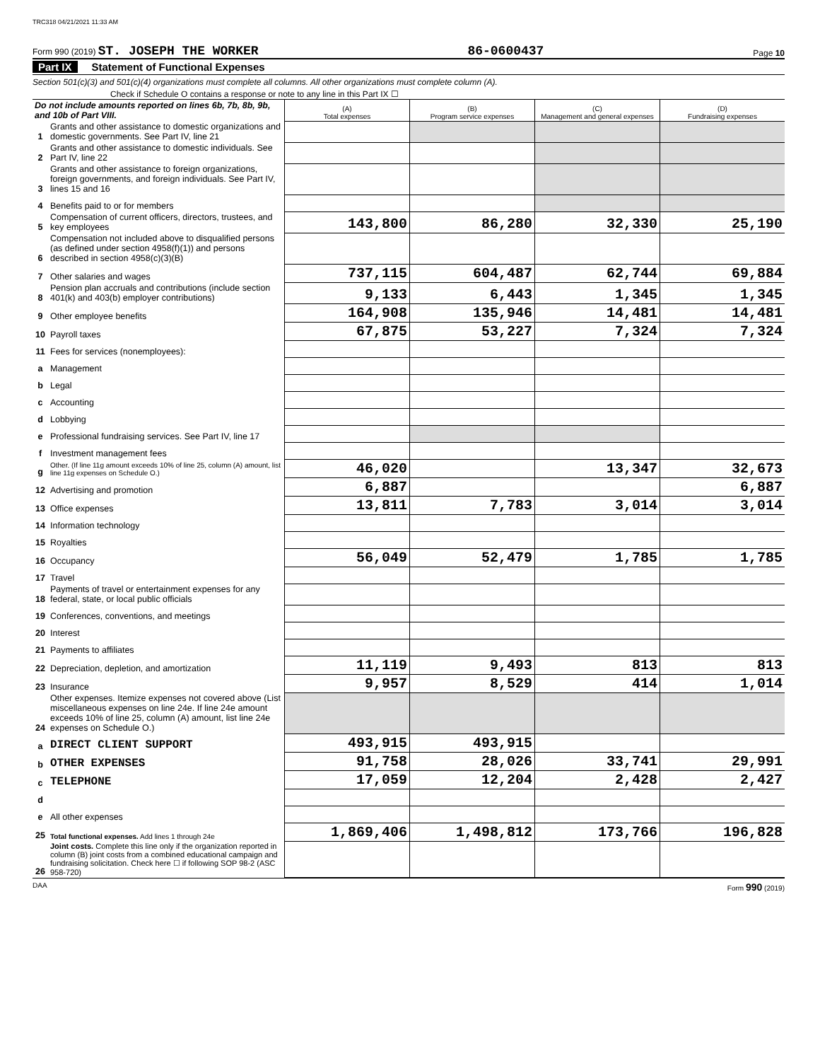TRC318 04/21/2021 11:33 AM
Form 990 (2019) ST. JOSEPH THE WORKER 86-0600437 Page 10
Part IX Statement of Functional Expenses
Section 501(c)(3) and 501(c)(4) organizations must complete all columns. All other organizations must complete column (A).
Check if Schedule O contains a response or note to any line in this Part IX ☐
| Do not include amounts reported on lines 6b, 7b, 8b, 9b, and 10b of Part VIII. | | (A) Total expenses | (B) Program service expenses | (C) Management and general expenses | (D) Fundraising expenses |
| 1 | Grants and other assistance to domestic organizations and domestic governments. See Part IV, line 21 | | | | |
| 2 | Grants and other assistance to domestic individuals. See Part IV, line 22 | | | | |
| 3 | Grants and other assistance to foreign organizations, foreign governments, and foreign individuals. See Part IV, lines 15 and 16 | | | | |
| 4 | Benefits paid to or for members | | | | |
| 5 | Compensation of current officers, directors, trustees, and key employees | 143,800 | 86,280 | 32,330 | 25,190 |
| 6 | Compensation not included above to disqualified persons (as defined under section 4958(f)(1)) and persons described in section 4958(c)(3)(B) | | | | |
| 7 | Other salaries and wages | 737,115 | 604,487 | 62,744 | 69,884 |
| 8 | Pension plan accruals and contributions (include section 401(k) and 403(b) employer contributions) | 9,133 | 6,443 | 1,345 | 1,345 |
| 9 | Other employee benefits | 164,908 | 135,946 | 14,481 | 14,481 |
| 10 | Payroll taxes | 67,875 | 53,227 | 7,324 | 7,324 |
| 11 | Fees for services (nonemployees): | | | | |
| a | Management | | | | |
| b | Legal | | | | |
| c | Accounting | | | | |
| d | Lobbying | | | | |
| e | Professional fundraising services. See Part IV, line 17 | | | | |
| f | Investment management fees | | | | |
| g | Other. (If line 11g amount exceeds 10% of line 25, column (A) amount, list line 11g expenses on Schedule O.) | 46,020 | | 13,347 | 32,673 |
| 12 | Advertising and promotion | 6,887 | | | 6,887 |
| 13 | Office expenses | 13,811 | 7,783 | 3,014 | 3,014 |
| 14 | Information technology | | | | |
| 15 | Royalties | | | | |
| 16 | Occupancy | 56,049 | 52,479 | 1,785 | 1,785 |
| 17 | Travel | | | | |
| 18 | Payments of travel or entertainment expenses for any federal, state, or local public officials | | | | |
| 19 | Conferences, conventions, and meetings | | | | |
| 20 | Interest | | | | |
| 21 | Payments to affiliates | | | | |
| 22 | Depreciation, depletion, and amortization | 11,119 | 9,493 | 813 | 813 |
| 23 | Insurance | 9,957 | 8,529 | 414 | 1,014 |
| 24 | Other expenses. Itemize expenses not covered above (List miscellaneous expenses on line 24e. If line 24e amount exceeds 10% of line 25, column (A) amount, list line 24e expenses on Schedule O.) | | | | |
| a | DIRECT CLIENT SUPPORT | 493,915 | 493,915 | | |
| b | OTHER EXPENSES | 91,758 | 28,026 | 33,741 | 29,991 |
| c | TELEPHONE | 17,059 | 12,204 | 2,428 | 2,427 |
| d | | | | | |
| e | All other expenses | | | | |
| 25 | Total functional expenses. Add lines 1 through 24e | 1,869,406 | 1,498,812 | 173,766 | 196,828 |
| 26 | Joint costs. Complete this line only if the organization reported in column (B) joint costs from a combined educational campaign and fundraising solicitation. Check here ☐ if following SOP 98-2 (ASC 958-720) | | | | |
DAA Form 990 (2019)